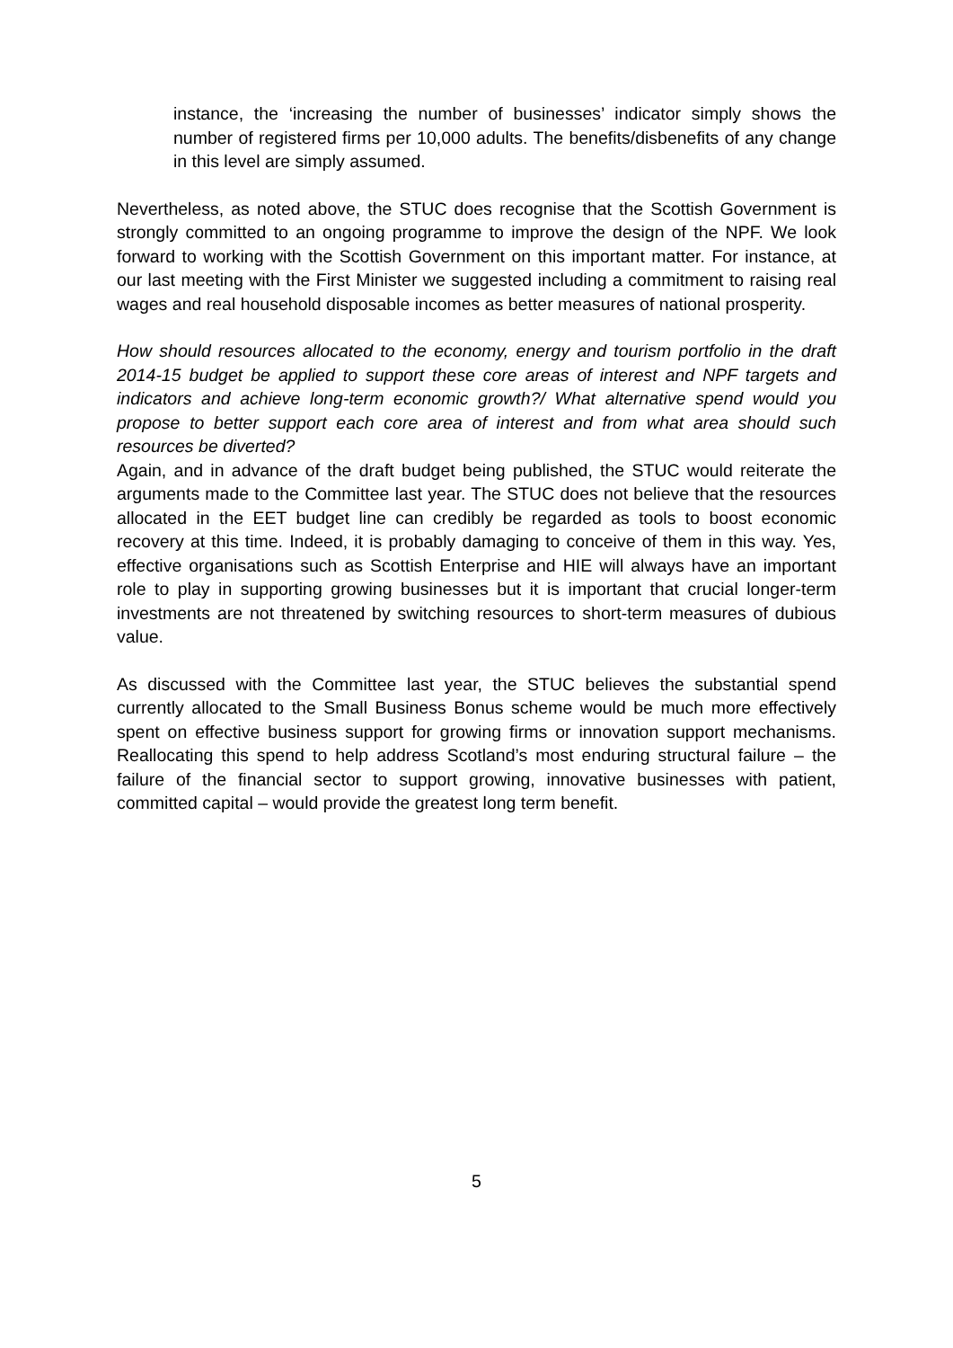instance, the ‘increasing the number of businesses’ indicator simply shows the number of registered firms per 10,000 adults. The benefits/disbenefits of any change in this level are simply assumed.
Nevertheless, as noted above, the STUC does recognise that the Scottish Government is strongly committed to an ongoing programme to improve the design of the NPF. We look forward to working with the Scottish Government on this important matter. For instance, at our last meeting with the First Minister we suggested including a commitment to raising real wages and real household disposable incomes as better measures of national prosperity.
How should resources allocated to the economy, energy and tourism portfolio in the draft 2014-15 budget be applied to support these core areas of interest and NPF targets and indicators and achieve long-term economic growth?/ What alternative spend would you propose to better support each core area of interest and from what area should such resources be diverted?
Again, and in advance of the draft budget being published, the STUC would reiterate the arguments made to the Committee last year. The STUC does not believe that the resources allocated in the EET budget line can credibly be regarded as tools to boost economic recovery at this time. Indeed, it is probably damaging to conceive of them in this way. Yes, effective organisations such as Scottish Enterprise and HIE will always have an important role to play in supporting growing businesses but it is important that crucial longer-term investments are not threatened by switching resources to short-term measures of dubious value.
As discussed with the Committee last year, the STUC believes the substantial spend currently allocated to the Small Business Bonus scheme would be much more effectively spent on effective business support for growing firms or innovation support mechanisms. Reallocating this spend to help address Scotland’s most enduring structural failure – the failure of the financial sector to support growing, innovative businesses with patient, committed capital – would provide the greatest long term benefit.
5